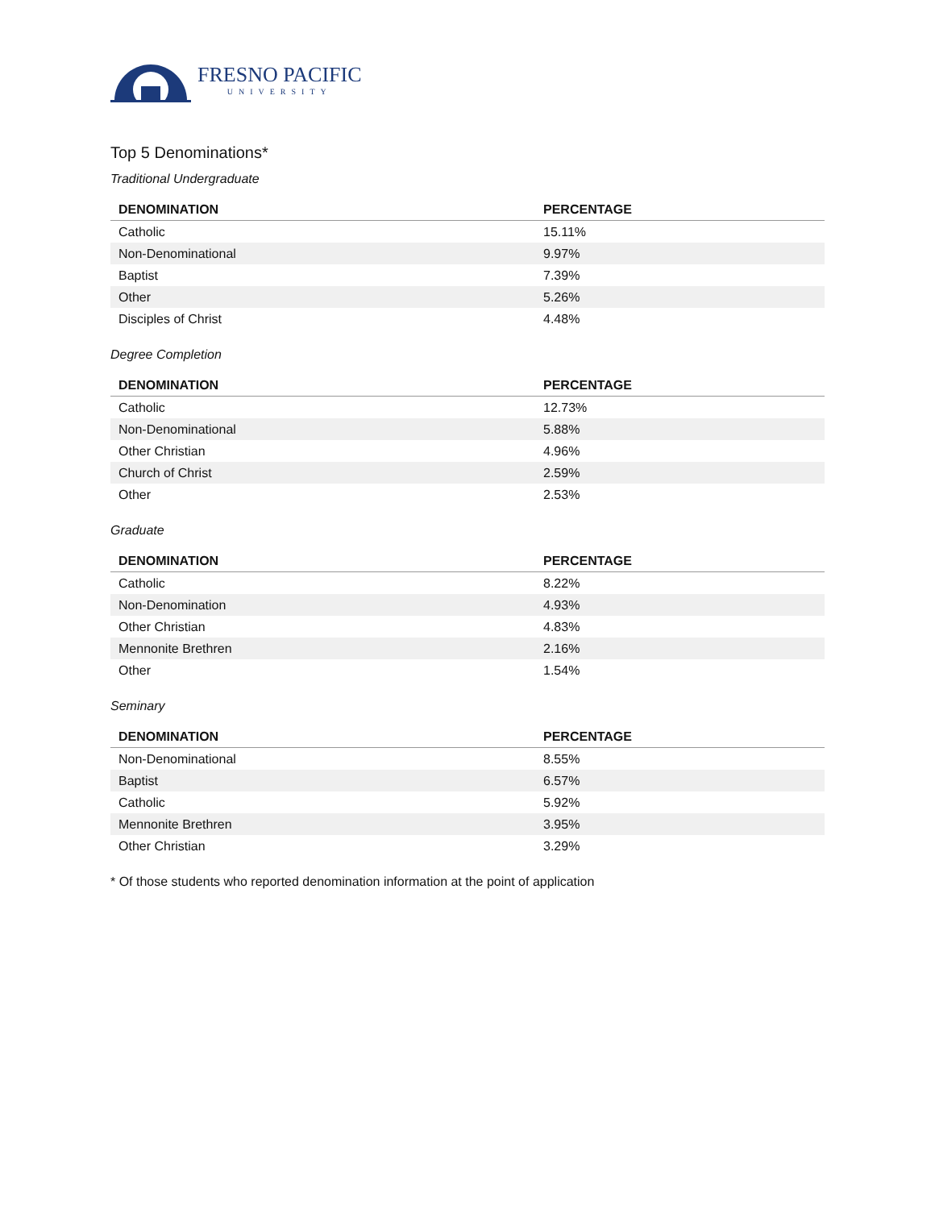FRESNO PACIFIC
UNIVERSITY
Top 5 Denominations*
Traditional Undergraduate
| DENOMINATION | PERCENTAGE |
| --- | --- |
| Catholic | 15.11% |
| Non-Denominational | 9.97% |
| Baptist | 7.39% |
| Other | 5.26% |
| Disciples of Christ | 4.48% |
Degree Completion
| DENOMINATION | PERCENTAGE |
| --- | --- |
| Catholic | 12.73% |
| Non-Denominational | 5.88% |
| Other Christian | 4.96% |
| Church of Christ | 2.59% |
| Other | 2.53% |
Graduate
| DENOMINATION | PERCENTAGE |
| --- | --- |
| Catholic | 8.22% |
| Non-Denomination | 4.93% |
| Other Christian | 4.83% |
| Mennonite Brethren | 2.16% |
| Other | 1.54% |
Seminary
| DENOMINATION | PERCENTAGE |
| --- | --- |
| Non-Denominational | 8.55% |
| Baptist | 6.57% |
| Catholic | 5.92% |
| Mennonite Brethren | 3.95% |
| Other Christian | 3.29% |
* Of those students who reported denomination information at the point of application